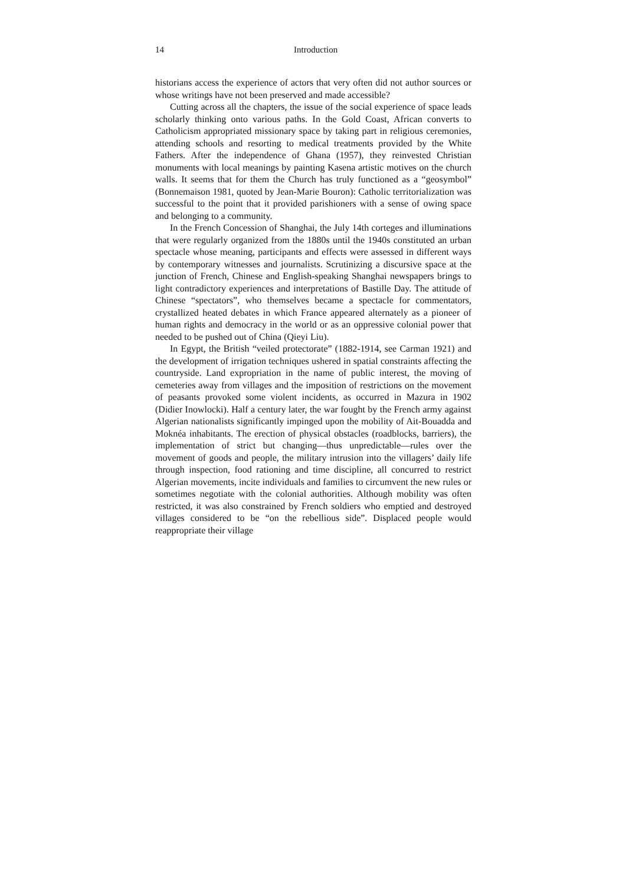14 Introduction
historians access the experience of actors that very often did not author sources or whose writings have not been preserved and made accessible?
Cutting across all the chapters, the issue of the social experience of space leads scholarly thinking onto various paths. In the Gold Coast, African converts to Catholicism appropriated missionary space by taking part in religious ceremonies, attending schools and resorting to medical treatments provided by the White Fathers. After the independence of Ghana (1957), they reinvested Christian monuments with local meanings by painting Kasena artistic motives on the church walls. It seems that for them the Church has truly functioned as a “geosymbol” (Bonnemaison 1981, quoted by Jean-Marie Bouron): Catholic territorialization was successful to the point that it provided parishioners with a sense of owing space and belonging to a community.
In the French Concession of Shanghai, the July 14th corteges and illuminations that were regularly organized from the 1880s until the 1940s constituted an urban spectacle whose meaning, participants and effects were assessed in different ways by contemporary witnesses and journalists. Scrutinizing a discursive space at the junction of French, Chinese and English-speaking Shanghai newspapers brings to light contradictory experiences and interpretations of Bastille Day. The attitude of Chinese “spectators”, who themselves became a spectacle for commentators, crystallized heated debates in which France appeared alternately as a pioneer of human rights and democracy in the world or as an oppressive colonial power that needed to be pushed out of China (Qieyi Liu).
In Egypt, the British “veiled protectorate” (1882-1914, see Carman 1921) and the development of irrigation techniques ushered in spatial constraints affecting the countryside. Land expropriation in the name of public interest, the moving of cemeteries away from villages and the imposition of restrictions on the movement of peasants provoked some violent incidents, as occurred in Mazura in 1902 (Didier Inowlocki). Half a century later, the war fought by the French army against Algerian nationalists significantly impinged upon the mobility of Ait-Bouadda and Moknéa inhabitants. The erection of physical obstacles (roadblocks, barriers), the implementation of strict but changing—thus unpredictable—rules over the movement of goods and people, the military intrusion into the villagers’ daily life through inspection, food rationing and time discipline, all concurred to restrict Algerian movements, incite individuals and families to circumvent the new rules or sometimes negotiate with the colonial authorities. Although mobility was often restricted, it was also constrained by French soldiers who emptied and destroyed villages considered to be “on the rebellious side”. Displaced people would reappropriate their village